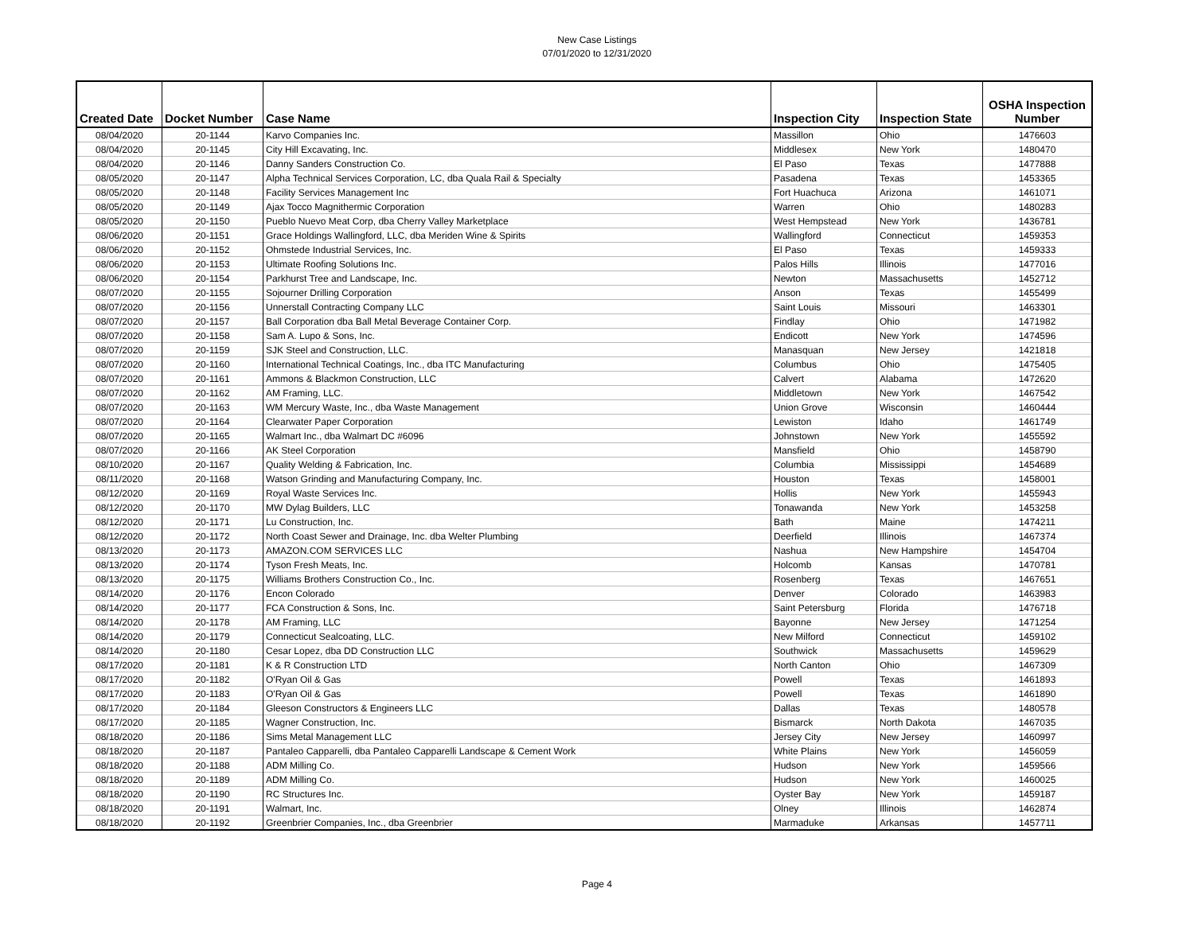New Case Listings
07/01/2020 to 12/31/2020
| Created Date | Docket Number | Case Name | Inspection City | Inspection State | OSHA Inspection Number |
| --- | --- | --- | --- | --- | --- |
| 08/04/2020 | 20-1144 | Karvo Companies Inc. | Massillon | Ohio | 1476603 |
| 08/04/2020 | 20-1145 | City Hill Excavating, Inc. | Middlesex | New York | 1480470 |
| 08/04/2020 | 20-1146 | Danny Sanders Construction Co. | El Paso | Texas | 1477888 |
| 08/05/2020 | 20-1147 | Alpha Technical Services Corporation, LC, dba Quala Rail & Specialty | Pasadena | Texas | 1453365 |
| 08/05/2020 | 20-1148 | Facility Services Management Inc | Fort Huachuca | Arizona | 1461071 |
| 08/05/2020 | 20-1149 | Ajax Tocco Magnithermic Corporation | Warren | Ohio | 1480283 |
| 08/05/2020 | 20-1150 | Pueblo Nuevo Meat Corp, dba Cherry Valley Marketplace | West Hempstead | New York | 1436781 |
| 08/06/2020 | 20-1151 | Grace Holdings Wallingford, LLC, dba Meriden Wine & Spirits | Wallingford | Connecticut | 1459353 |
| 08/06/2020 | 20-1152 | Ohmstede Industrial Services, Inc. | El Paso | Texas | 1459333 |
| 08/06/2020 | 20-1153 | Ultimate Roofing Solutions Inc. | Palos Hills | Illinois | 1477016 |
| 08/06/2020 | 20-1154 | Parkhurst Tree and Landscape, Inc. | Newton | Massachusetts | 1452712 |
| 08/07/2020 | 20-1155 | Sojourner Drilling Corporation | Anson | Texas | 1455499 |
| 08/07/2020 | 20-1156 | Unnerstall Contracting Company LLC | Saint Louis | Missouri | 1463301 |
| 08/07/2020 | 20-1157 | Ball Corporation dba Ball Metal Beverage Container Corp. | Findlay | Ohio | 1471982 |
| 08/07/2020 | 20-1158 | Sam A. Lupo & Sons, Inc. | Endicott | New York | 1474596 |
| 08/07/2020 | 20-1159 | SJK Steel and Construction, LLC. | Manasquan | New Jersey | 1421818 |
| 08/07/2020 | 20-1160 | International Technical Coatings, Inc., dba ITC Manufacturing | Columbus | Ohio | 1475405 |
| 08/07/2020 | 20-1161 | Ammons & Blackmon Construction, LLC | Calvert | Alabama | 1472620 |
| 08/07/2020 | 20-1162 | AM Framing, LLC. | Middletown | New York | 1467542 |
| 08/07/2020 | 20-1163 | WM Mercury Waste, Inc., dba Waste Management | Union Grove | Wisconsin | 1460444 |
| 08/07/2020 | 20-1164 | Clearwater Paper Corporation | Lewiston | Idaho | 1461749 |
| 08/07/2020 | 20-1165 | Walmart Inc., dba Walmart DC #6096 | Johnstown | New York | 1455592 |
| 08/07/2020 | 20-1166 | AK Steel Corporation | Mansfield | Ohio | 1458790 |
| 08/10/2020 | 20-1167 | Quality Welding & Fabrication, Inc. | Columbia | Mississippi | 1454689 |
| 08/11/2020 | 20-1168 | Watson Grinding and Manufacturing Company, Inc. | Houston | Texas | 1458001 |
| 08/12/2020 | 20-1169 | Royal Waste Services Inc. | Hollis | New York | 1455943 |
| 08/12/2020 | 20-1170 | MW Dylag Builders, LLC | Tonawanda | New York | 1453258 |
| 08/12/2020 | 20-1171 | Lu Construction, Inc. | Bath | Maine | 1474211 |
| 08/12/2020 | 20-1172 | North Coast Sewer and Drainage, Inc. dba Welter Plumbing | Deerfield | Illinois | 1467374 |
| 08/13/2020 | 20-1173 | AMAZON.COM SERVICES LLC | Nashua | New Hampshire | 1454704 |
| 08/13/2020 | 20-1174 | Tyson Fresh Meats, Inc. | Holcomb | Kansas | 1470781 |
| 08/13/2020 | 20-1175 | Williams Brothers Construction Co., Inc. | Rosenberg | Texas | 1467651 |
| 08/14/2020 | 20-1176 | Encon Colorado | Denver | Colorado | 1463983 |
| 08/14/2020 | 20-1177 | FCA Construction & Sons, Inc. | Saint Petersburg | Florida | 1476718 |
| 08/14/2020 | 20-1178 | AM Framing, LLC | Bayonne | New Jersey | 1471254 |
| 08/14/2020 | 20-1179 | Connecticut Sealcoating, LLC. | New Milford | Connecticut | 1459102 |
| 08/14/2020 | 20-1180 | Cesar Lopez, dba DD Construction LLC | Southwick | Massachusetts | 1459629 |
| 08/17/2020 | 20-1181 | K & R Construction LTD | North Canton | Ohio | 1467309 |
| 08/17/2020 | 20-1182 | O'Ryan Oil & Gas | Powell | Texas | 1461893 |
| 08/17/2020 | 20-1183 | O'Ryan Oil & Gas | Powell | Texas | 1461890 |
| 08/17/2020 | 20-1184 | Gleeson Constructors & Engineers LLC | Dallas | Texas | 1480578 |
| 08/17/2020 | 20-1185 | Wagner Construction, Inc. | Bismarck | North Dakota | 1467035 |
| 08/18/2020 | 20-1186 | Sims Metal Management LLC | Jersey City | New Jersey | 1460997 |
| 08/18/2020 | 20-1187 | Pantaleo Capparelli, dba Pantaleo Capparelli Landscape & Cement Work | White Plains | New York | 1456059 |
| 08/18/2020 | 20-1188 | ADM Milling Co. | Hudson | New York | 1459566 |
| 08/18/2020 | 20-1189 | ADM Milling Co. | Hudson | New York | 1460025 |
| 08/18/2020 | 20-1190 | RC Structures Inc. | Oyster Bay | New York | 1459187 |
| 08/18/2020 | 20-1191 | Walmart, Inc. | Olney | Illinois | 1462874 |
| 08/18/2020 | 20-1192 | Greenbrier Companies, Inc., dba Greenbrier | Marmaduke | Arkansas | 1457711 |
Page 4